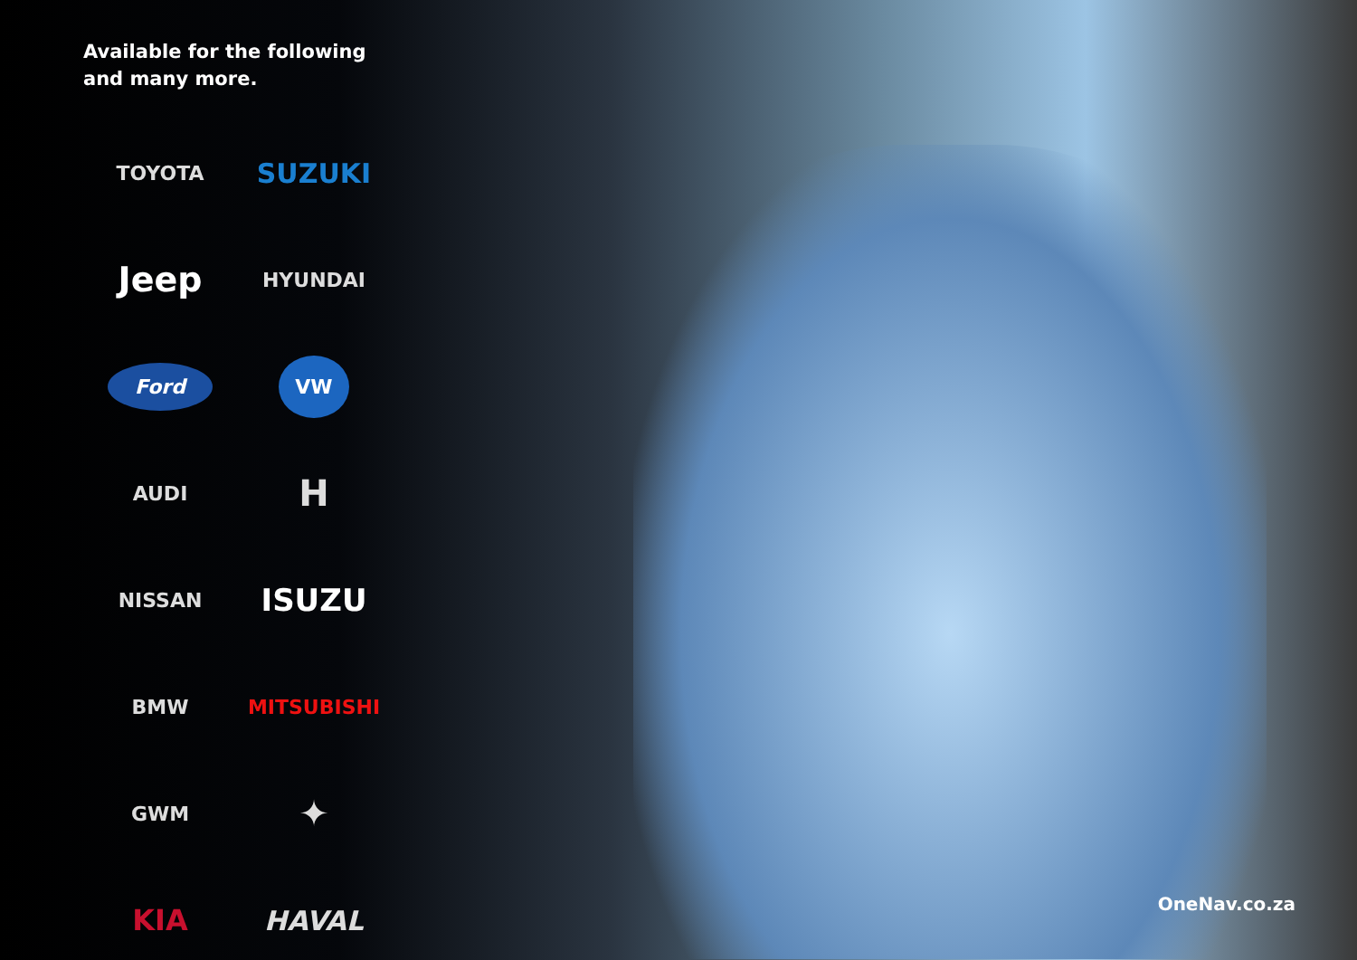Available for the following
and many more.
TOYOTA
SUZUKI
Jeep
HYUNDAI
Ford
VW
AUDI
H
NISSAN
ISUZU
BMW
MITSUBISHI
GWM
✦
KIA
HAVAL
OneNav.co.za